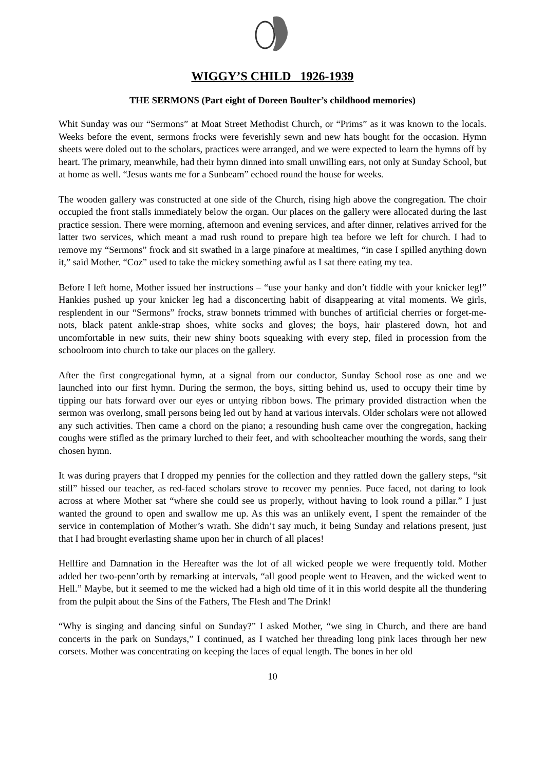WIGGY’S CHILD 1926-1939
THE SERMONS (Part eight of Doreen Boulter’s childhood memories)
Whit Sunday was our “Sermons” at Moat Street Methodist Church, or “Prims” as it was known to the locals. Weeks before the event, sermons frocks were feverishly sewn and new hats bought for the occasion. Hymn sheets were doled out to the scholars, practices were arranged, and we were expected to learn the hymns off by heart. The primary, meanwhile, had their hymn dinned into small unwilling ears, not only at Sunday School, but at home as well. “Jesus wants me for a Sunbeam” echoed round the house for weeks.
The wooden gallery was constructed at one side of the Church, rising high above the congregation. The choir occupied the front stalls immediately below the organ. Our places on the gallery were allocated during the last practice session. There were morning, afternoon and evening services, and after dinner, relatives arrived for the latter two services, which meant a mad rush round to prepare high tea before we left for church. I had to remove my “Sermons” frock and sit swathed in a large pinafore at mealtimes, “in case I spilled anything down it,” said Mother. “Coz” used to take the mickey something awful as I sat there eating my tea.
Before I left home, Mother issued her instructions – “use your hanky and don’t fiddle with your knicker leg!” Hankies pushed up your knicker leg had a disconcerting habit of disappearing at vital moments. We girls, resplendent in our “Sermons” frocks, straw bonnets trimmed with bunches of artificial cherries or forget-me-nots, black patent ankle-strap shoes, white socks and gloves; the boys, hair plastered down, hot and uncomfortable in new suits, their new shiny boots squeaking with every step, filed in procession from the schoolroom into church to take our places on the gallery.
After the first congregational hymn, at a signal from our conductor, Sunday School rose as one and we launched into our first hymn. During the sermon, the boys, sitting behind us, used to occupy their time by tipping our hats forward over our eyes or untying ribbon bows. The primary provided distraction when the sermon was overlong, small persons being led out by hand at various intervals. Older scholars were not allowed any such activities. Then came a chord on the piano; a resounding hush came over the congregation, hacking coughs were stifled as the primary lurched to their feet, and with schoolteacher mouthing the words, sang their chosen hymn.
It was during prayers that I dropped my pennies for the collection and they rattled down the gallery steps, “sit still” hissed our teacher, as red-faced scholars strove to recover my pennies. Puce faced, not daring to look across at where Mother sat “where she could see us properly, without having to look round a pillar.” I just wanted the ground to open and swallow me up. As this was an unlikely event, I spent the remainder of the service in contemplation of Mother’s wrath. She didn’t say much, it being Sunday and relations present, just that I had brought everlasting shame upon her in church of all places!
Hellfire and Damnation in the Hereafter was the lot of all wicked people we were frequently told. Mother added her two-penn’orth by remarking at intervals, “all good people went to Heaven, and the wicked went to Hell.” Maybe, but it seemed to me the wicked had a high old time of it in this world despite all the thundering from the pulpit about the Sins of the Fathers, The Flesh and The Drink!
“Why is singing and dancing sinful on Sunday?” I asked Mother, “we sing in Church, and there are band concerts in the park on Sundays,” I continued, as I watched her threading long pink laces through her new corsets. Mother was concentrating on keeping the laces of equal length. The bones in her old
10